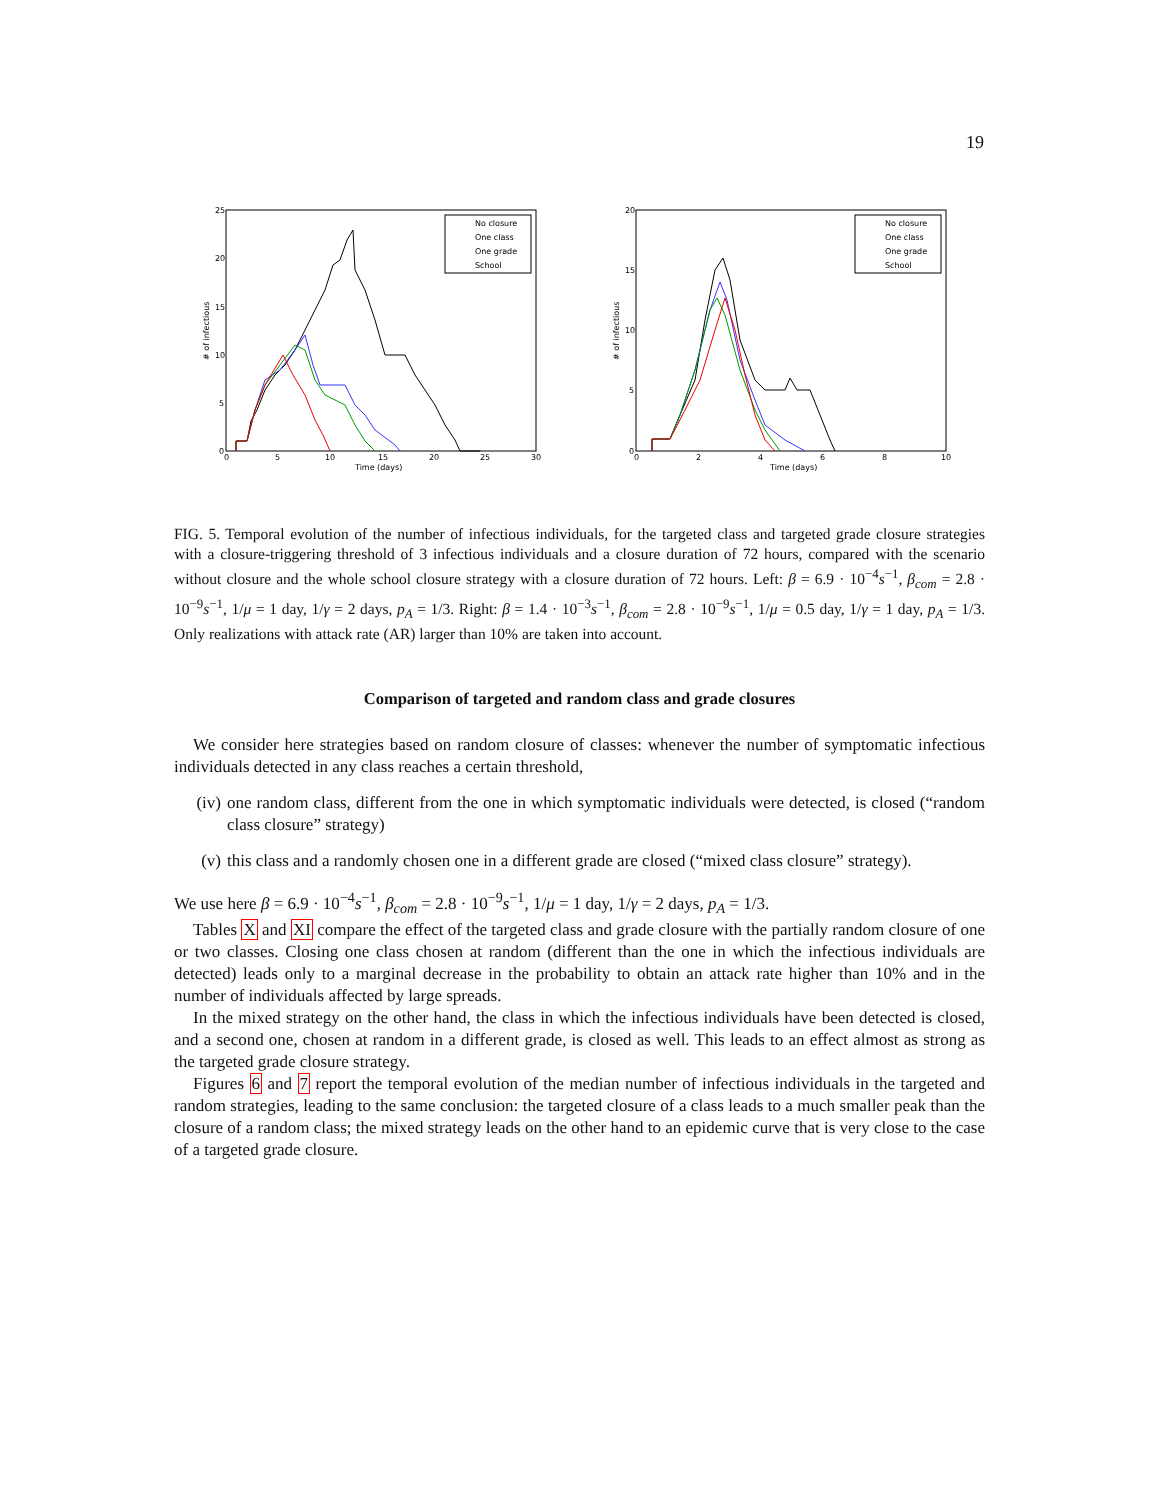19
25
20
15
10
5
0
0
5
10
15
20
25
30
Time (days)
# of infectious
No closure
One class
One grade
School
20
15
10
5
0
0
2
4
6
8
10
Time (days)
# of infectious
No closure
One class
One grade
School
FIG. 5. Temporal evolution of the number of infectious individuals, for the targeted class and targeted grade closure strategies with a closure-triggering threshold of 3 infectious individuals and a closure duration of 72 hours, compared with the scenario without closure and the whole school closure strategy with a closure duration of 72 hours. Left: β = 6.9 · 10<sup>−4</sup>s<sup>−1</sup>, β<sub>com</sub> = 2.8 · 10<sup>−9</sup>s<sup>−1</sup>, 1/μ = 1 day, 1/γ = 2 days, p<sub>A</sub> = 1/3. Right: β = 1.4 · 10<sup>−3</sup>s<sup>−1</sup>, β<sub>com</sub> = 2.8 · 10<sup>−9</sup>s<sup>−1</sup>, 1/μ = 0.5 day, 1/γ = 1 day, p<sub>A</sub> = 1/3. Only realizations with attack rate (AR) larger than 10% are taken into account.
Comparison of targeted and random class and grade closures
We consider here strategies based on random closure of classes: whenever the number of symptomatic infectious individuals detected in any class reaches a certain threshold,
(iv) one random class, different from the one in which symptomatic individuals were detected, is closed (“random class closure” strategy)
(v) this class and a randomly chosen one in a different grade are closed (“mixed class closure” strategy).
We use here β = 6.9 · 10<sup>−4</sup>s<sup>−1</sup>, β<sub>com</sub> = 2.8 · 10<sup>−9</sup>s<sup>−1</sup>, 1/μ = 1 day, 1/γ = 2 days, p<sub>A</sub> = 1/3.
Tables X and XI compare the effect of the targeted class and grade closure with the partially random closure of one or two classes. Closing one class chosen at random (different than the one in which the infectious individuals are detected) leads only to a marginal decrease in the probability to obtain an attack rate higher than 10% and in the number of individuals affected by large spreads.
In the mixed strategy on the other hand, the class in which the infectious individuals have been detected is closed, and a second one, chosen at random in a different grade, is closed as well. This leads to an effect almost as strong as the targeted grade closure strategy.
Figures 6 and 7 report the temporal evolution of the median number of infectious individuals in the targeted and random strategies, leading to the same conclusion: the targeted closure of a class leads to a much smaller peak than the closure of a random class; the mixed strategy leads on the other hand to an epidemic curve that is very close to the case of a targeted grade closure.